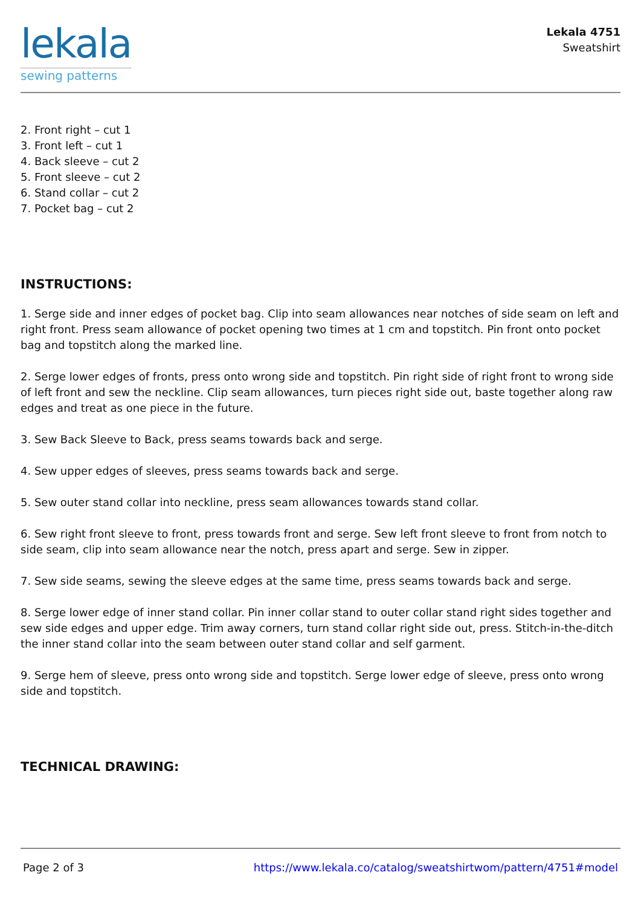lekala
sewing patterns
Lekala 4751
Sweatshirt
2. Front right – cut 1
3. Front left – cut 1
4. Back sleeve – cut 2
5. Front sleeve – cut 2
6. Stand collar – cut 2
7. Pocket bag – cut 2
INSTRUCTIONS:
1. Serge side and inner edges of pocket bag. Clip into seam allowances near notches of side seam on left and right front. Press seam allowance of pocket opening two times at 1 cm and topstitch. Pin front onto pocket bag and topstitch along the marked line.
2. Serge lower edges of fronts, press onto wrong side and topstitch. Pin right side of right front to wrong side of left front and sew the neckline. Clip seam allowances, turn pieces right side out, baste together along raw edges and treat as one piece in the future.
3. Sew Back Sleeve to Back, press seams towards back and serge.
4. Sew upper edges of sleeves, press seams towards back and serge.
5. Sew outer stand collar into neckline, press seam allowances towards stand collar.
6. Sew right front sleeve to front, press towards front and serge. Sew left front sleeve to front from notch to side seam, clip into seam allowance near the notch, press apart and serge. Sew in zipper.
7. Sew side seams, sewing the sleeve edges at the same time, press seams towards back and serge.
8. Serge lower edge of inner stand collar. Pin inner collar stand to outer collar stand right sides together and sew side edges and upper edge. Trim away corners, turn stand collar right side out, press. Stitch-in-the-ditch the inner stand collar into the seam between outer stand collar and self garment.
9. Serge hem of sleeve, press onto wrong side and topstitch. Serge lower edge of sleeve, press onto wrong side and topstitch.
TECHNICAL DRAWING:
Page 2 of 3 https://www.lekala.co/catalog/sweatshirtwom/pattern/4751#model